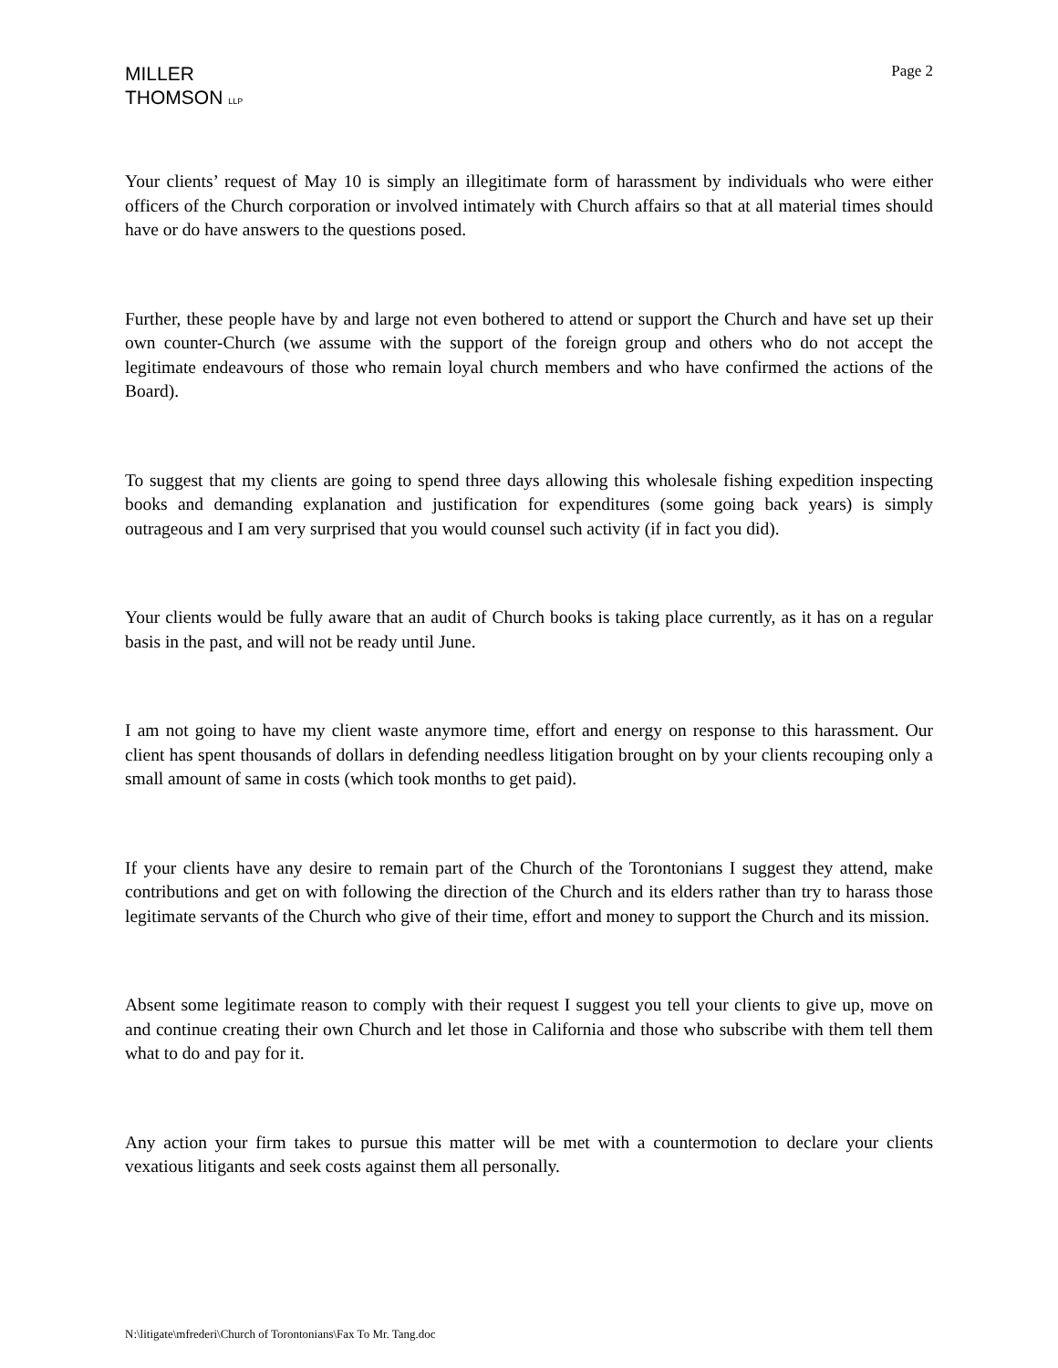MILLER
THOMSON LLP
Page 2
Your clients’ request of May 10 is simply an illegitimate form of harassment by individuals who were either officers of the Church corporation or involved intimately with Church affairs so that at all material times should have or do have answers to the questions posed.
Further, these people have by and large not even bothered to attend or support the Church and have set up their own counter-Church (we assume with the support of the foreign group and others who do not accept the legitimate endeavours of those who remain loyal church members and who have confirmed the actions of the Board).
To suggest that my clients are going to spend three days allowing this wholesale fishing expedition inspecting books and demanding explanation and justification for expenditures (some going back years) is simply outrageous and I am very surprised that you would counsel such activity (if in fact you did).
Your clients would be fully aware that an audit of Church books is taking place currently, as it has on a regular basis in the past, and will not be ready until June.
I am not going to have my client waste anymore time, effort and energy on response to this harassment. Our client has spent thousands of dollars in defending needless litigation brought on by your clients recouping only a small amount of same in costs (which took months to get paid).
If your clients have any desire to remain part of the Church of the Torontonians I suggest they attend, make contributions and get on with following the direction of the Church and its elders rather than try to harass those legitimate servants of the Church who give of their time, effort and money to support the Church and its mission.
Absent some legitimate reason to comply with their request I suggest you tell your clients to give up, move on and continue creating their own Church and let those in California and those who subscribe with them tell them what to do and pay for it.
Any action your firm takes to pursue this matter will be met with a countermotion to declare your clients vexatious litigants and seek costs against them all personally.
N:\litigate\mfrederi\Church of Torontonians\Fax To Mr. Tang.doc